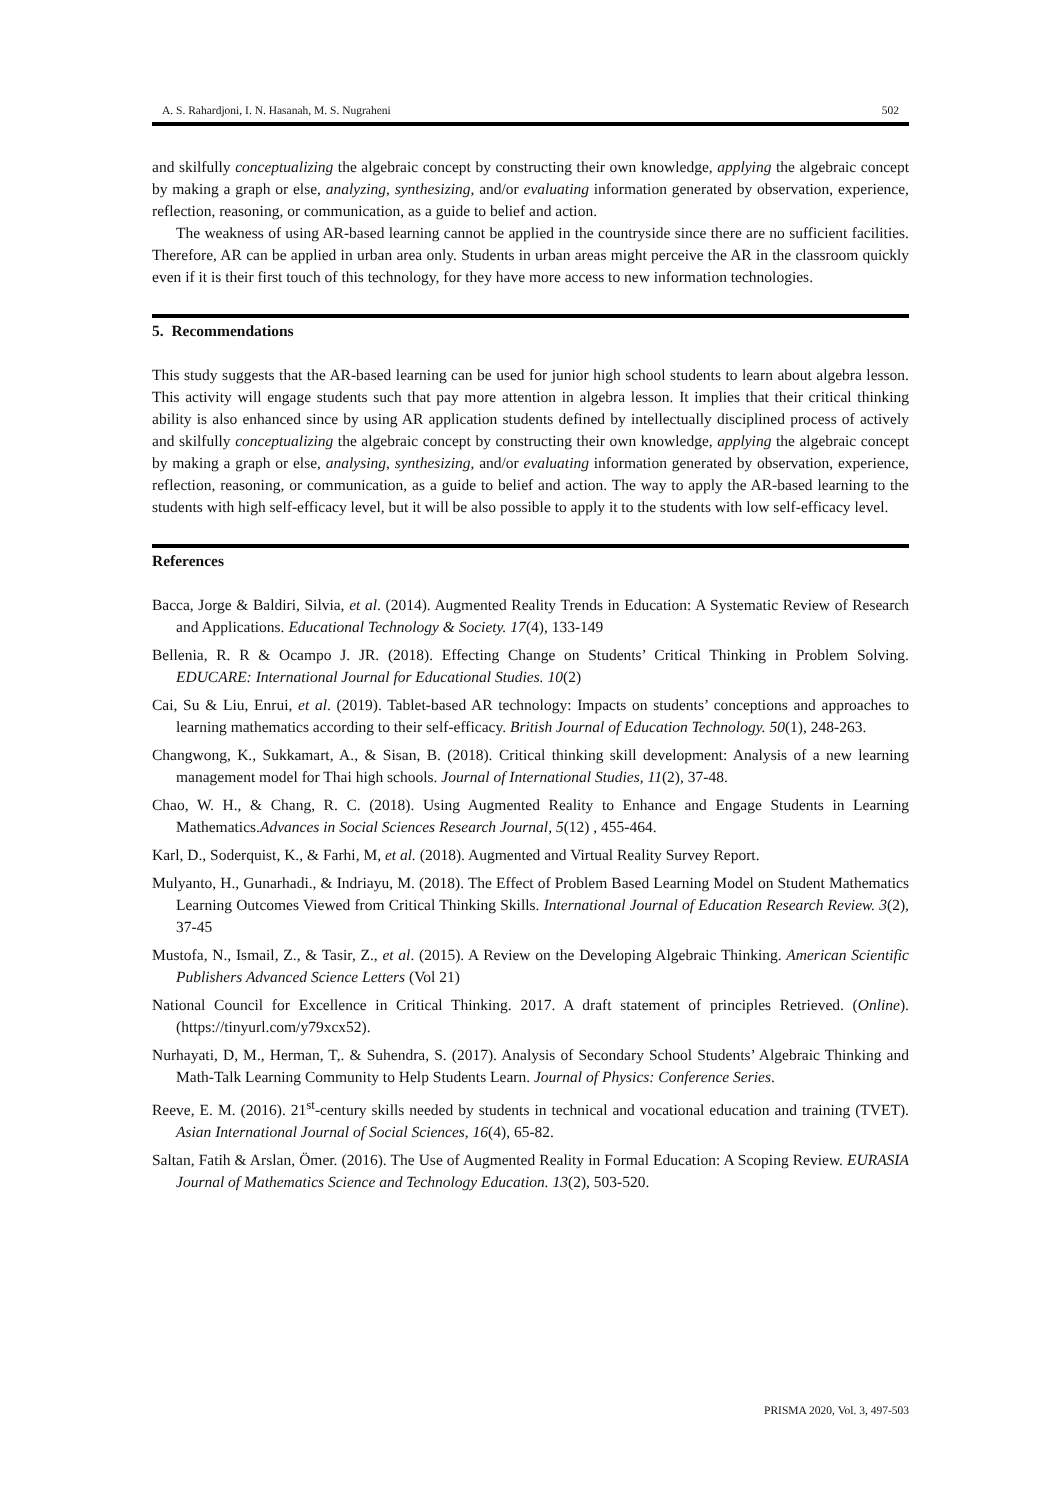A. S. Rahardjoni, I. N. Hasanah, M. S. Nugraheni 502
and skilfully conceptualizing the algebraic concept by constructing their own knowledge, applying the algebraic concept by making a graph or else, analyzing, synthesizing, and/or evaluating information generated by observation, experience, reflection, reasoning, or communication, as a guide to belief and action.
The weakness of using AR-based learning cannot be applied in the countryside since there are no sufficient facilities. Therefore, AR can be applied in urban area only. Students in urban areas might perceive the AR in the classroom quickly even if it is their first touch of this technology, for they have more access to new information technologies.
5. Recommendations
This study suggests that the AR-based learning can be used for junior high school students to learn about algebra lesson. This activity will engage students such that pay more attention in algebra lesson. It implies that their critical thinking ability is also enhanced since by using AR application students defined by intellectually disciplined process of actively and skilfully conceptualizing the algebraic concept by constructing their own knowledge, applying the algebraic concept by making a graph or else, analysing, synthesizing, and/or evaluating information generated by observation, experience, reflection, reasoning, or communication, as a guide to belief and action. The way to apply the AR-based learning to the students with high self-efficacy level, but it will be also possible to apply it to the students with low self-efficacy level.
References
Bacca, Jorge & Baldiri, Silvia, et al. (2014). Augmented Reality Trends in Education: A Systematic Review of Research and Applications. Educational Technology & Society. 17(4), 133-149
Bellenia, R. R & Ocampo J. JR. (2018). Effecting Change on Students’ Critical Thinking in Problem Solving. EDUCARE: International Journal for Educational Studies. 10(2)
Cai, Su & Liu, Enrui, et al. (2019). Tablet-based AR technology: Impacts on students’ conceptions and approaches to learning mathematics according to their self-efficacy. British Journal of Education Technology. 50(1), 248-263.
Changwong, K., Sukkamart, A., & Sisan, B. (2018). Critical thinking skill development: Analysis of a new learning management model for Thai high schools. Journal of International Studies, 11(2), 37-48.
Chao, W. H., & Chang, R. C. (2018). Using Augmented Reality to Enhance and Engage Students in Learning Mathematics.Advances in Social Sciences Research Journal, 5(12) , 455-464.
Karl, D., Soderquist, K., & Farhi, M, et al. (2018). Augmented and Virtual Reality Survey Report.
Mulyanto, H., Gunarhadi., & Indriayu, M. (2018). The Effect of Problem Based Learning Model on Student Mathematics Learning Outcomes Viewed from Critical Thinking Skills. International Journal of Education Research Review. 3(2), 37-45
Mustofa, N., Ismail, Z., & Tasir, Z., et al. (2015). A Review on the Developing Algebraic Thinking. American Scientific Publishers Advanced Science Letters (Vol 21)
National Council for Excellence in Critical Thinking. 2017. A draft statement of principles Retrieved. (Online). (https://tinyurl.com/y79xcx52).
Nurhayati, D, M., Herman, T,. & Suhendra, S. (2017). Analysis of Secondary School Students’ Algebraic Thinking and Math-Talk Learning Community to Help Students Learn. Journal of Physics: Conference Series.
Reeve, E. M. (2016). 21<sup>st</sup>-century skills needed by students in technical and vocational education and training (TVET). Asian International Journal of Social Sciences, 16(4), 65-82.
Saltan, Fatih & Arslan, Ömer. (2016). The Use of Augmented Reality in Formal Education: A Scoping Review. EURASIA Journal of Mathematics Science and Technology Education. 13(2), 503-520.
PRISMA 2020, Vol. 3, 497-503